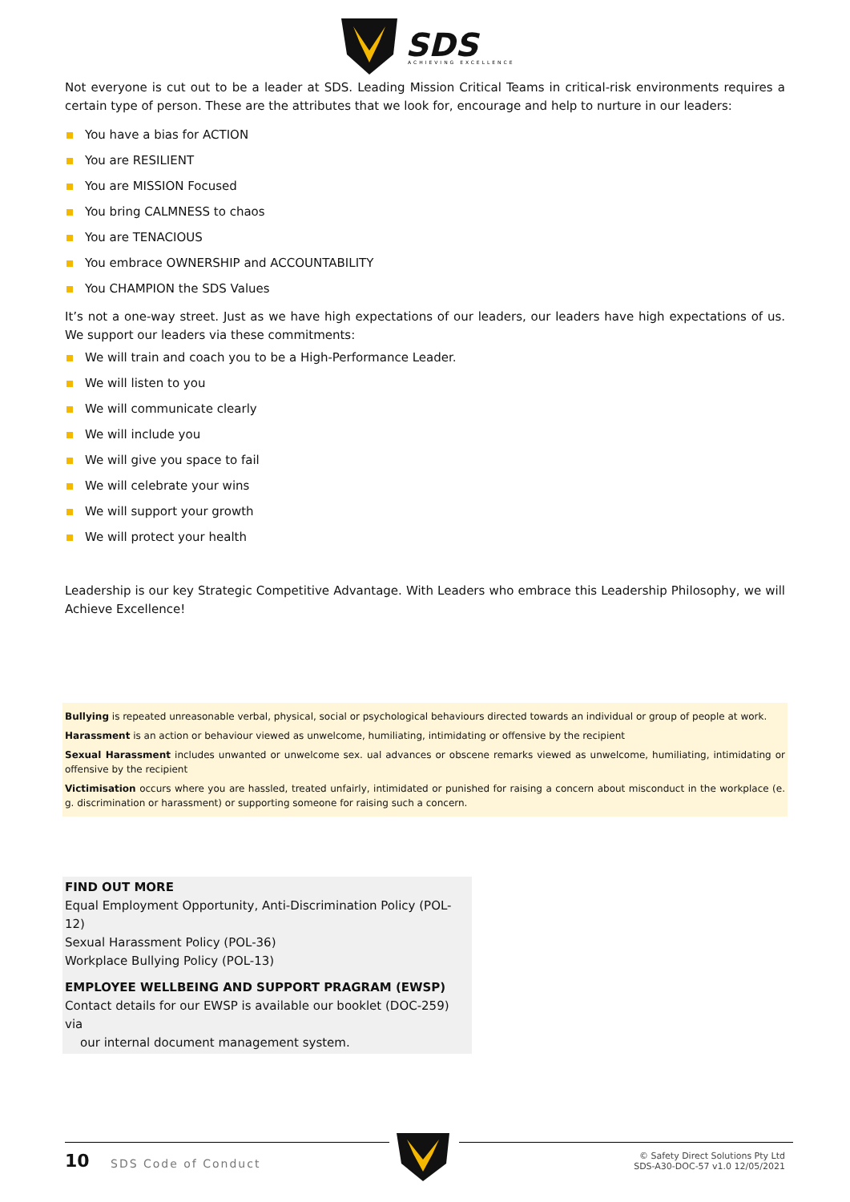SDS
ACHIEVING EXCELLENCE
Not everyone is cut out to be a leader at SDS. Leading Mission Critical Teams in critical-risk environments requires a certain type of person. These are the attributes that we look for, encourage and help to nurture in our leaders:
You have a bias for ACTION
You are RESILIENT
You are MISSION Focused
You bring CALMNESS to chaos
You are TENACIOUS
You embrace OWNERSHIP and ACCOUNTABILITY
You CHAMPION the SDS Values
It’s not a one-way street. Just as we have high expectations of our leaders, our leaders have high expectations of us. We support our leaders via these commitments:
We will train and coach you to be a High-Performance Leader.
We will listen to you
We will communicate clearly
We will include you
We will give you space to fail
We will celebrate your wins
We will support your growth
We will protect your health
Leadership is our key Strategic Competitive Advantage. With Leaders who embrace this Leadership Philosophy, we will Achieve Excellence!
Bullying is repeated unreasonable verbal, physical, social or psychological behaviours directed towards an individual or group of people at work.
Harassment is an action or behaviour viewed as unwelcome, humiliating, intimidating or offensive by the recipient
Sexual Harassment includes unwanted or unwelcome sex. ual advances or obscene remarks viewed as unwelcome, humiliating, intimidating or offensive by the recipient
Victimisation occurs where you are hassled, treated unfairly, intimidated or punished for raising a concern about misconduct in the workplace (e. g. discrimination or harassment) or supporting someone for raising such a concern.
FIND OUT MORE
Equal Employment Opportunity, Anti-Discrimination Policy (POL-12)
Sexual Harassment Policy (POL-36)
Workplace Bullying Policy (POL-13)
EMPLOYEE WELLBEING AND SUPPORT PRAGRAM (EWSP)
Contact details for our EWSP is available our booklet (DOC-259) via
our internal document management system.
10 SDS Code of Conduct
© Safety Direct Solutions Pty Ltd
SDS-A30-DOC-57 v1.0 12/05/2021